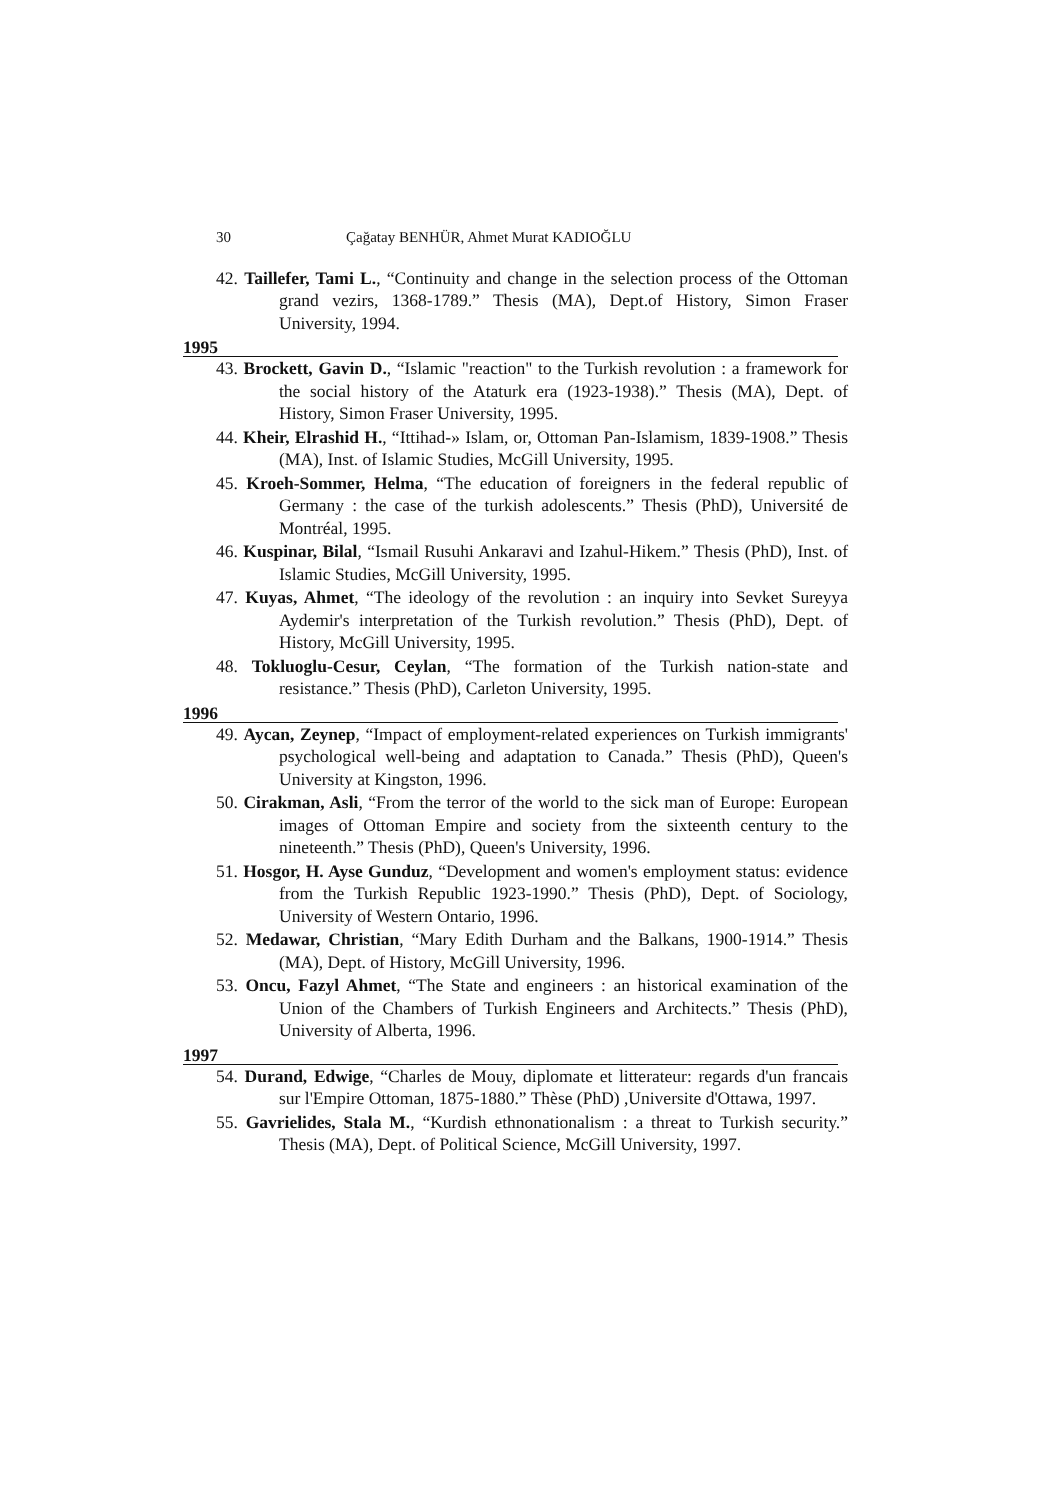30 Çağatay BENHÜR, Ahmet Murat KADIOĞLU
42. Taillefer, Tami L., “Continuity and change in the selection process of the Ottoman grand vezirs, 1368-1789.” Thesis (MA), Dept.of History, Simon Fraser University, 1994.
1995
43. Brockett, Gavin D., “Islamic "reaction" to the Turkish revolution : a framework for the social history of the Ataturk era (1923-1938).” Thesis (MA), Dept. of History, Simon Fraser University, 1995.
44. Kheir, Elrashid H., “Ittihad-» Islam, or, Ottoman Pan-Islamism, 1839-1908.” Thesis (MA), Inst. of Islamic Studies, McGill University, 1995.
45. Kroeh-Sommer, Helma, “The education of foreigners in the federal republic of Germany : the case of the turkish adolescents.” Thesis (PhD), Université de Montréal, 1995.
46. Kuspinar, Bilal, “Ismail Rusuhi Ankaravi and Izahul-Hikem.” Thesis (PhD), Inst. of Islamic Studies, McGill University, 1995.
47. Kuyas, Ahmet, “The ideology of the revolution : an inquiry into Sevket Sureyya Aydemir's interpretation of the Turkish revolution.” Thesis (PhD), Dept. of History, McGill University, 1995.
48. Tokluoglu-Cesur, Ceylan, “The formation of the Turkish nation-state and resistance.” Thesis (PhD), Carleton University, 1995.
1996
49. Aycan, Zeynep, “Impact of employment-related experiences on Turkish immigrants' psychological well-being and adaptation to Canada.” Thesis (PhD), Queen's University at Kingston, 1996.
50. Cirakman, Asli, “From the terror of the world to the sick man of Europe: European images of Ottoman Empire and society from the sixteenth century to the nineteenth.” Thesis (PhD), Queen's University, 1996.
51. Hosgor, H. Ayse Gunduz, “Development and women's employment status: evidence from the Turkish Republic 1923-1990.” Thesis (PhD), Dept. of Sociology, University of Western Ontario, 1996.
52. Medawar, Christian, “Mary Edith Durham and the Balkans, 1900-1914.” Thesis (MA), Dept. of History, McGill University, 1996.
53. Oncu, Fazyl Ahmet, “The State and engineers : an historical examination of the Union of the Chambers of Turkish Engineers and Architects.” Thesis (PhD), University of Alberta, 1996.
1997
54. Durand, Edwige, “Charles de Mouy, diplomate et litterateur: regards d'un francais sur l'Empire Ottoman, 1875-1880.” Thèse (PhD) ,Universite d'Ottawa, 1997.
55. Gavrielides, Stala M., “Kurdish ethnonationalism : a threat to Turkish security.” Thesis (MA), Dept. of Political Science, McGill University, 1997.